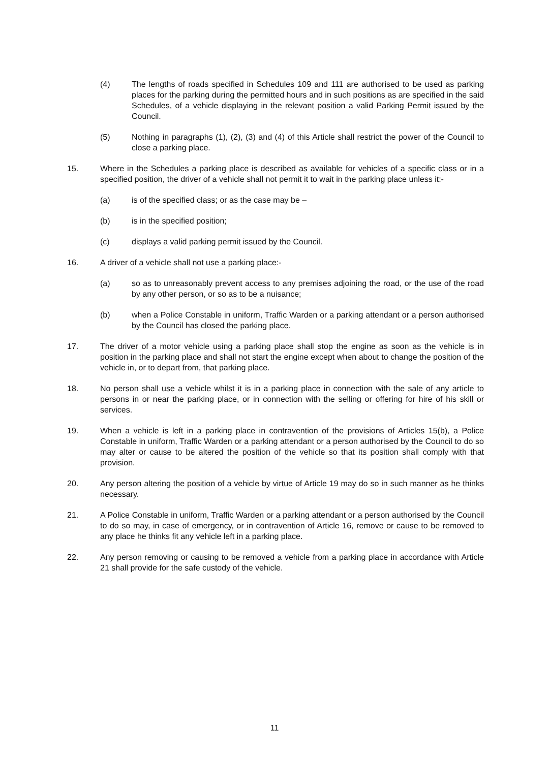(4) The lengths of roads specified in Schedules 109 and 111 are authorised to be used as parking places for the parking during the permitted hours and in such positions as are specified in the said Schedules, of a vehicle displaying in the relevant position a valid Parking Permit issued by the Council.
(5) Nothing in paragraphs (1), (2), (3) and (4) of this Article shall restrict the power of the Council to close a parking place.
15. Where in the Schedules a parking place is described as available for vehicles of a specific class or in a specified position, the driver of a vehicle shall not permit it to wait in the parking place unless it:-
(a) is of the specified class; or as the case may be –
(b) is in the specified position;
(c) displays a valid parking permit issued by the Council.
16. A driver of a vehicle shall not use a parking place:-
(a) so as to unreasonably prevent access to any premises adjoining the road, or the use of the road by any other person, or so as to be a nuisance;
(b) when a Police Constable in uniform, Traffic Warden or a parking attendant or a person authorised by the Council has closed the parking place.
17. The driver of a motor vehicle using a parking place shall stop the engine as soon as the vehicle is in position in the parking place and shall not start the engine except when about to change the position of the vehicle in, or to depart from, that parking place.
18. No person shall use a vehicle whilst it is in a parking place in connection with the sale of any article to persons in or near the parking place, or in connection with the selling or offering for hire of his skill or services.
19. When a vehicle is left in a parking place in contravention of the provisions of Articles 15(b), a Police Constable in uniform, Traffic Warden or a parking attendant or a person authorised by the Council to do so may alter or cause to be altered the position of the vehicle so that its position shall comply with that provision.
20. Any person altering the position of a vehicle by virtue of Article 19 may do so in such manner as he thinks necessary.
21. A Police Constable in uniform, Traffic Warden or a parking attendant or a person authorised by the Council to do so may, in case of emergency, or in contravention of Article 16, remove or cause to be removed to any place he thinks fit any vehicle left in a parking place.
22. Any person removing or causing to be removed a vehicle from a parking place in accordance with Article 21 shall provide for the safe custody of the vehicle.
11